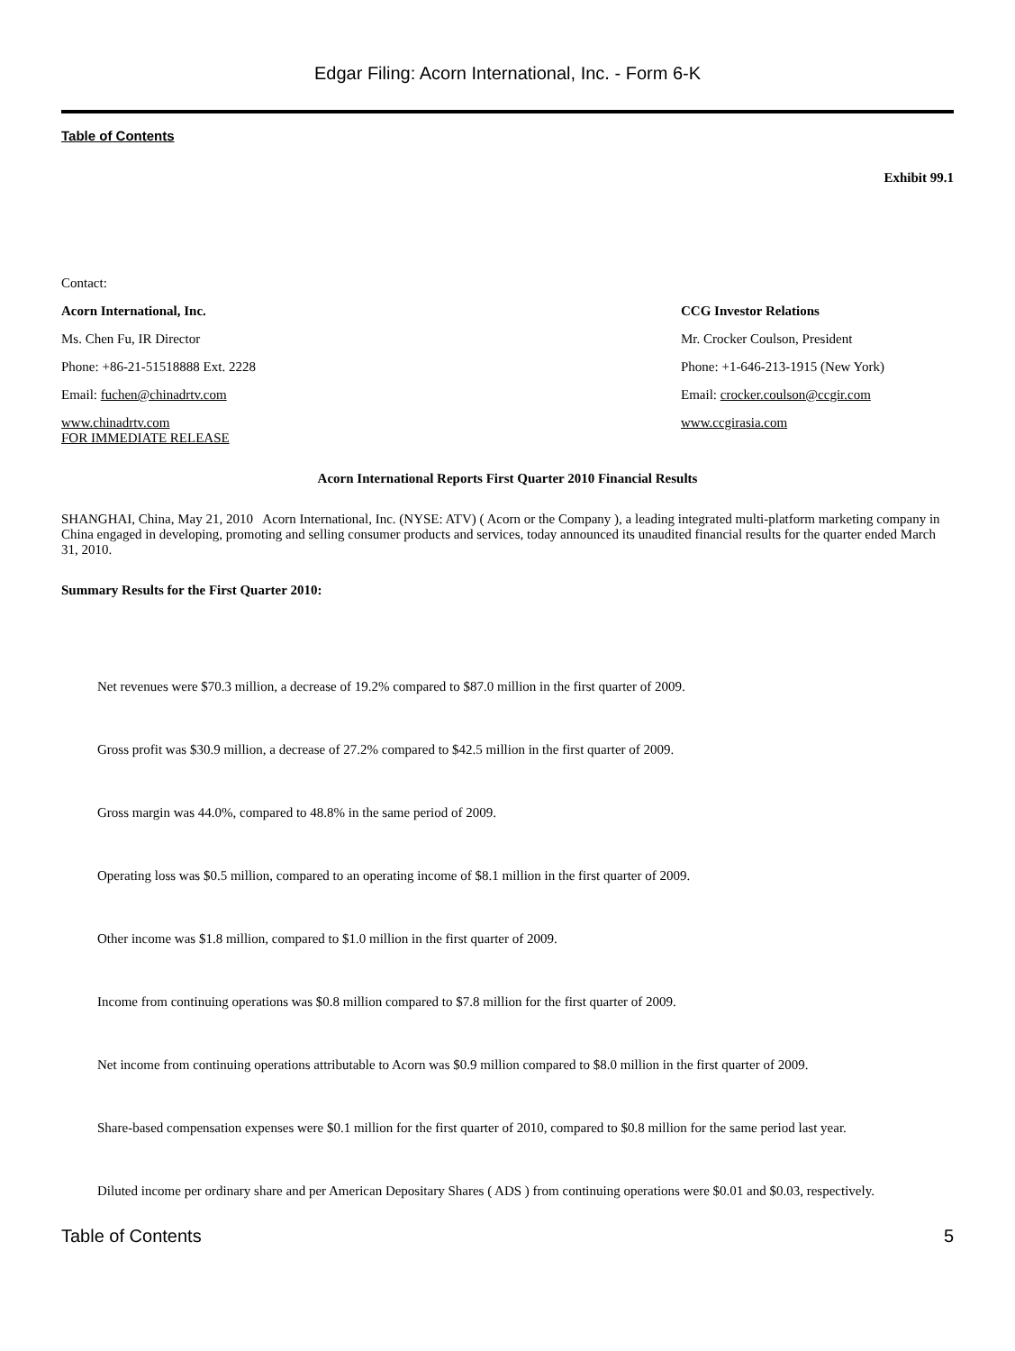Edgar Filing: Acorn International, Inc. - Form 6-K
Table of Contents
Exhibit 99.1
Contact:
Acorn International, Inc. CCG Investor Relations
Ms. Chen Fu, IR Director Mr. Crocker Coulson, President
Phone: +86-21-51518888 Ext. 2228 Phone: +1-646-213-1915 (New York)
Email: fuchen@chinadrtv.com Email: crocker.coulson@ccgir.com
www.chinadrtv.com
FOR IMMEDIATE RELEASE
www.ccgirasia.com
Acorn International Reports First Quarter 2010 Financial Results
SHANGHAI, China, May 21, 2010 Acorn International, Inc. (NYSE: ATV) ( Acorn or the Company ), a leading integrated multi-platform marketing company in China engaged in developing, promoting and selling consumer products and services, today announced its unaudited financial results for the quarter ended March 31, 2010.
Summary Results for the First Quarter 2010:
Net revenues were $70.3 million, a decrease of 19.2% compared to $87.0 million in the first quarter of 2009.
Gross profit was $30.9 million, a decrease of 27.2% compared to $42.5 million in the first quarter of 2009.
Gross margin was 44.0%, compared to 48.8% in the same period of 2009.
Operating loss was $0.5 million, compared to an operating income of $8.1 million in the first quarter of 2009.
Other income was $1.8 million, compared to $1.0 million in the first quarter of 2009.
Income from continuing operations was $0.8 million compared to $7.8 million for the first quarter of 2009.
Net income from continuing operations attributable to Acorn was $0.9 million compared to $8.0 million in the first quarter of 2009.
Share-based compensation expenses were $0.1 million for the first quarter of 2010, compared to $0.8 million for the same period last year.
Diluted income per ordinary share and per American Depositary Shares ( ADS ) from continuing operations were $0.01 and $0.03, respectively.
Table of Contents 5